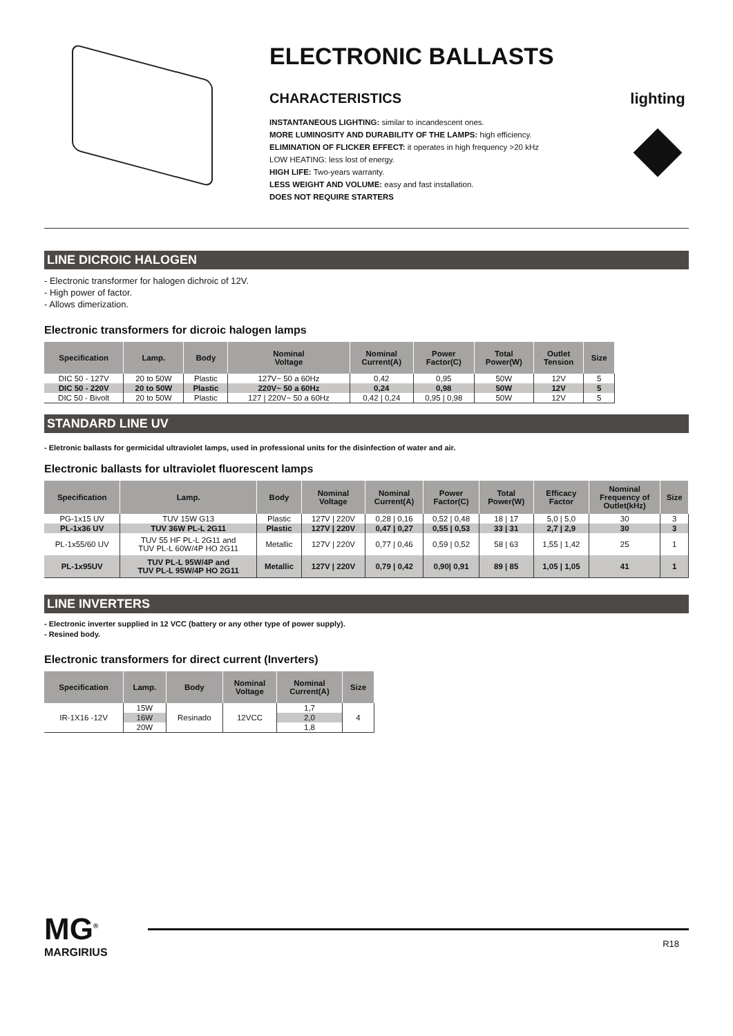ELECTRONIC BALLASTS
CHARACTERISTICS
INSTANTANEOUS LIGHTING: similar to incandescent ones.
MORE LUMINOSITY AND DURABILITY OF THE LAMPS: high efficiency.
ELIMINATION OF FLICKER EFFECT: it operates in high frequency >20 kHz
LOW HEATING: less lost of energy.
HIGH LIFE: Two-years warranty.
LESS WEIGHT AND VOLUME: easy and fast installation.
DOES NOT REQUIRE STARTERS
lighting
LINE DICROIC HALOGEN
- Electronic transformer for halogen dichroic of 12V.
- High power of factor.
- Allows dimerization.
Electronic transformers for dicroic halogen lamps
| Specification | Lamp. | Body | Nominal Voltage | Nominal Current(A) | Power Factor(C) | Total Power(W) | Outlet Tension | Size |
| --- | --- | --- | --- | --- | --- | --- | --- | --- |
| DIC 50 - 127V | 20 to 50W | Plastic | 127V~ 50 a 60Hz | 0,42 | 0,95 | 50W | 12V | 5 |
| DIC 50 - 220V | 20 to 50W | Plastic | 220V~ 50 a 60Hz | 0,24 | 0,98 | 50W | 12V | 5 |
| DIC 50 - Bivolt | 20 to 50W | Plastic | 127 / 220V~ 50 a 60Hz | 0,42 / 0,24 | 0,95 / 0,98 | 50W | 12V | 5 |
STANDARD LINE UV
- Eletronic ballasts for germicidal ultraviolet lamps, used in professional units for the disinfection of water and air.
Electronic ballasts for ultraviolet fluorescent lamps
| Specification | Lamp. | Body | Nominal Voltage | Nominal Current(A) | Power Factor(C) | Total Power(W) | Efficacy Factor | Nominal Frequency of Outlet(kHz) | Size |
| --- | --- | --- | --- | --- | --- | --- | --- | --- | --- |
| PG-1x15 UV | TUV 15W G13 | Plastic | 127V / 220V | 0,28 / 0,16 | 0,52 / 0,48 | 18 / 17 | 5,0 / 5,0 | 30 | 3 |
| PL-1x36 UV | TUV 36W PL-L 2G11 | Plastic | 127V / 220V | 0,47 / 0,27 | 0,55 / 0,53 | 33 / 31 | 2,7 / 2,9 | 30 | 3 |
| PL-1x55/60 UV | TUV 55 HF PL-L 2G11 and TUV PL-L 60W/4P HO 2G11 | Metallic | 127V / 220V | 0,77 / 0,46 | 0,59 / 0,52 | 58 / 63 | 1,55 / 1,42 | 25 | 1 |
| PL-1x95UV | TUV PL-L 95W/4P and TUV PL-L 95W/4P HO 2G11 | Metallic | 127V / 220V | 0,79 / 0,42 | 0,90/ 0,91 | 89 / 85 | 1,05 / 1,05 | 41 | 1 |
LINE INVERTERS
- Electronic inverter supplied in 12 VCC (battery or any other type of power supply).
- Resined body.
Electronic transformers for direct current (Inverters)
| Specification | Lamp. | Body | Nominal Voltage | Nominal Current(A) | Size |
| --- | --- | --- | --- | --- | --- |
| IR-1X16 -12V | 15W | Resinado | 12VCC | 1,7 | 4 |
| | 16W | | | 2,0 | |
| | 20W | | | 1,8 | |
MG<sup>®</sup>
MARGIRIUS
R18